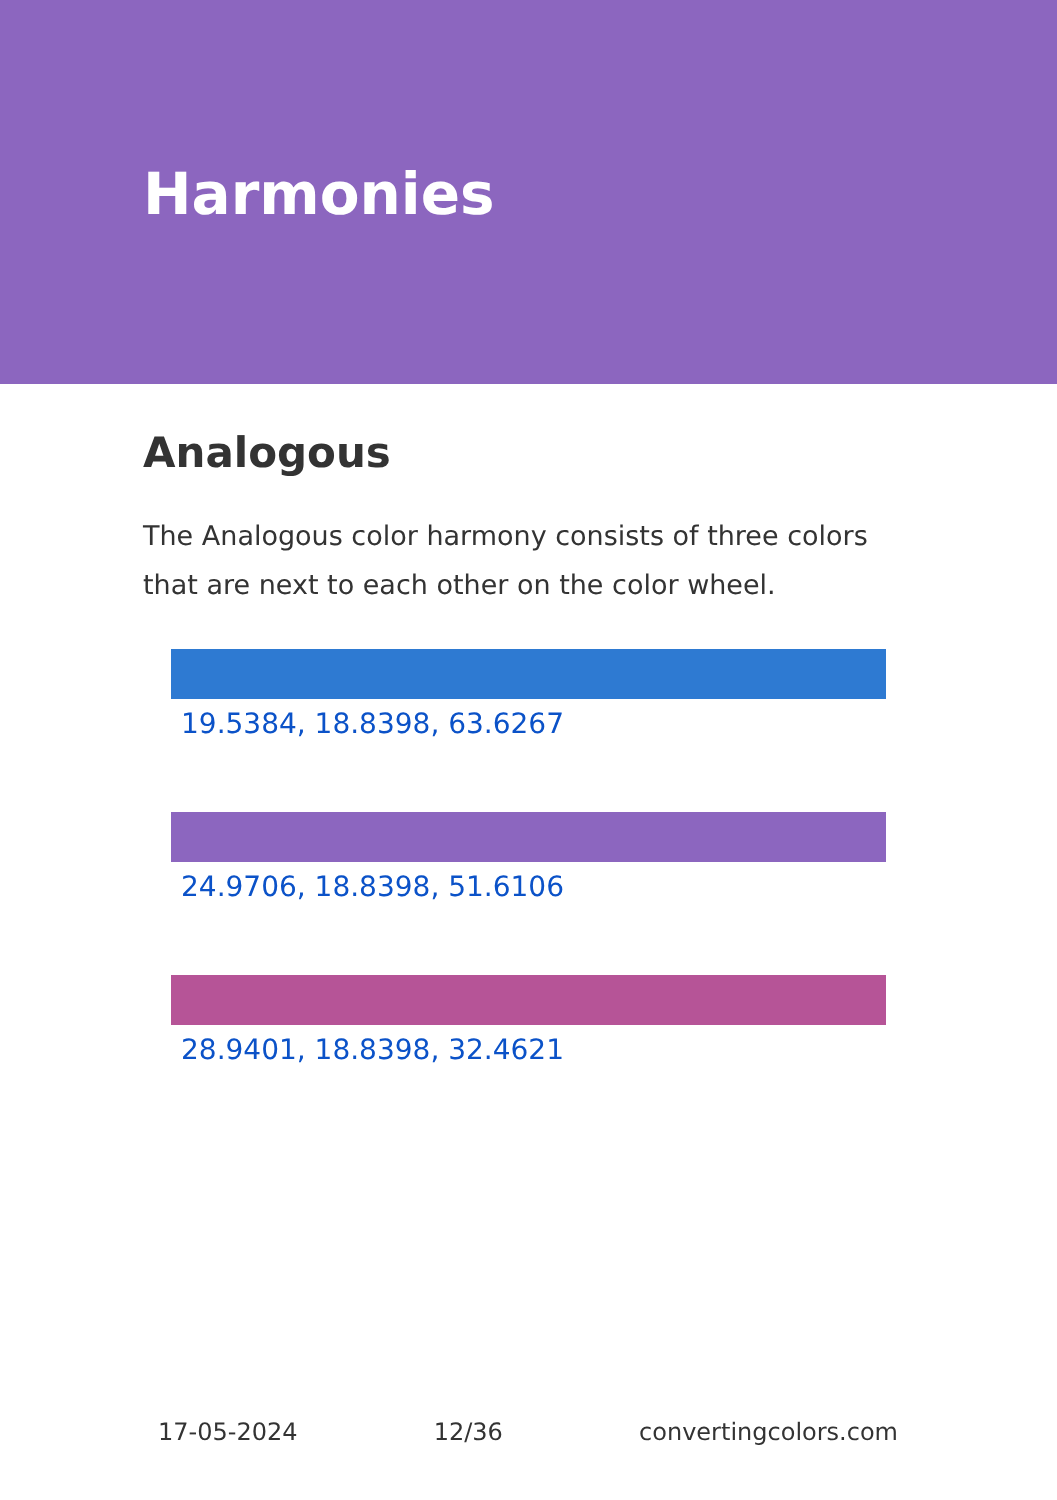Harmonies
Analogous
The Analogous color harmony consists of three colors that are next to each other on the color wheel.
19.5384, 18.8398, 63.6267
24.9706, 18.8398, 51.6106
28.9401, 18.8398, 32.4621
17-05-2024 12/36 convertingcolors.com